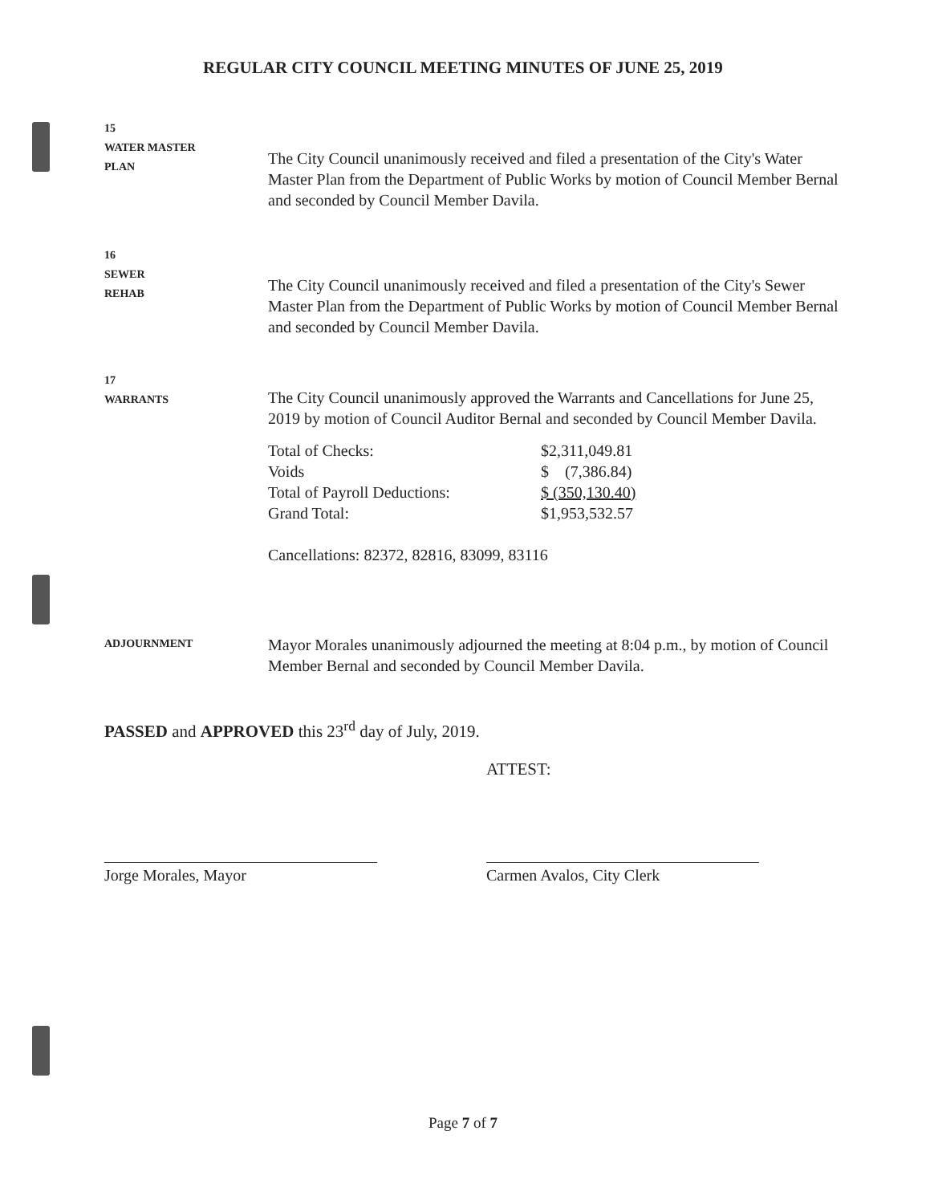REGULAR CITY COUNCIL MEETING MINUTES OF JUNE 25, 2019
15
WATER MASTER
PLAN
The City Council unanimously received and filed a presentation of the City's Water Master Plan from the Department of Public Works by motion of Council Member Bernal and seconded by Council Member Davila.
16
SEWER
REHAB
The City Council unanimously received and filed a presentation of the City's Sewer Master Plan from the Department of Public Works by motion of Council Member Bernal and seconded by Council Member Davila.
17
WARRANTS
The City Council unanimously approved the Warrants and Cancellations for June 25, 2019 by motion of Council Auditor Bernal and seconded by Council Member Davila.
| Total of Checks: | $2,311,049.81 |
| Voids | $ (7,386.84) |
| Total of Payroll Deductions: | $ (350,130.40) |
| Grand Total: | $1,953,532.57 |
Cancellations: 82372, 82816, 83099, 83116
ADJOURNMENT
Mayor Morales unanimously adjourned the meeting at 8:04 p.m., by motion of Council Member Bernal and seconded by Council Member Davila.
PASSED and APPROVED this 23<sup>rd</sup> day of July, 2019.
ATTEST:
Jorge Morales, Mayor Carmen Avalos, City Clerk
Page 7 of 7